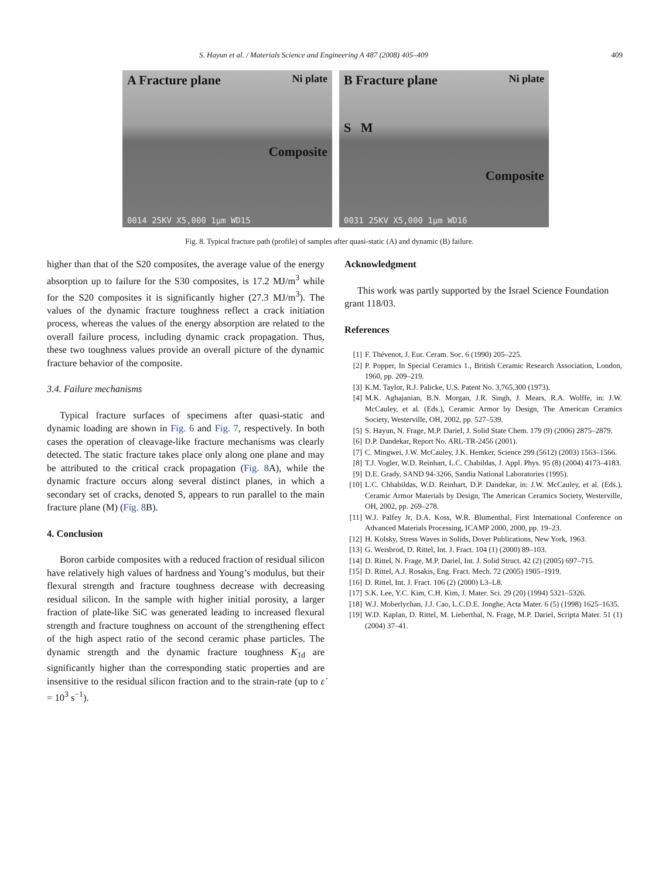S. Hayun et al. / Materials Science and Engineering A 487 (2008) 405–409 409
A Fracture plane Ni plate
Composite
0014 25KV X5,000 1μm WD15
B Fracture plane Ni plate
S M
Composite
0031 25KV X5,000 1μm WD16
Fig. 8. Typical fracture path (profile) of samples after quasi-static (A) and dynamic (B) failure.
higher than that of the S20 composites, the average value of the energy absorption up to failure for the S30 composites, is 17.2 MJ/m<sup>3</sup> while for the S20 composites it is significantly higher (27.3 MJ/m<sup>3</sup>). The values of the dynamic fracture toughness reflect a crack initiation process, whereas the values of the energy absorption are related to the overall failure process, including dynamic crack propagation. Thus, these two toughness values provide an overall picture of the dynamic fracture behavior of the composite.
3.4. Failure mechanisms
Typical fracture surfaces of specimens after quasi-static and dynamic loading are shown in Fig. 6 and Fig. 7, respectively. In both cases the operation of cleavage-like fracture mechanisms was clearly detected. The static fracture takes place only along one plane and may be attributed to the critical crack propagation (Fig. 8 A), while the dynamic fracture occurs along several distinct planes, in which a secondary set of cracks, denoted S, appears to run parallel to the main fracture plane (M) (Fig. 8 B).
4. Conclusion
Boron carbide composites with a reduced fraction of residual silicon have relatively high values of hardness and Young’s modulus, but their flexural strength and fracture toughness decrease with decreasing residual silicon. In the sample with higher initial porosity, a larger fraction of plate-like SiC was generated leading to increased flexural strength and fracture toughness on account of the strengthening effect of the high aspect ratio of the second ceramic phase particles. The dynamic strength and the dynamic fracture toughness K<sub>1d</sub> are significantly higher than the corresponding static properties and are insensitive to the residual silicon fraction and to the strain-rate (up to ε̇ = 10<sup>3</sup> s<sup>−1</sup>).
Acknowledgment
This work was partly supported by the Israel Science Foundation grant 118/03.
References
[1] F. Thévenot, J. Eur. Ceram. Soc. 6 (1990) 205–225.
[2] P. Popper, In Special Ceramics 1., British Ceramic Research Association, London, 1960, pp. 209–219.
[3] K.M. Taylor, R.J. Palicke, U.S. Patent No. 3,765,300 (1973).
[4] M.K. Aghajanian, B.N. Morgan, J.R. Singh, J. Mears, R.A. Wolffe, in: J.W. McCauley, et al. (Eds.), Ceramic Armor by Design, The American Ceramics Society, Westerville, OH, 2002, pp. 527–539.
[5] S. Hayun, N. Frage, M.P. Dariel, J. Solid State Chem. 179 (9) (2006) 2875–2879.
[6] D.P. Dandekar, Report No. ARL-TR-2456 (2001).
[7] C. Mingwei, J.W. McCauley, J.K. Hemker, Science 299 (5612) (2003) 1563–1566.
[8] T.J. Vogler, W.D. Reinhart, L.C. Chabildas, J. Appl. Phys. 95 (8) (2004) 4173–4183.
[9] D.E. Grady, SAND 94-3266, Sandia National Laboratories (1995).
[10] L.C. Chhabildas, W.D. Reinhart, D.P. Dandekar, in: J.W. McCauley, et al. (Eds.), Ceramic Armor Materials by Design, The American Ceramics Society, Westerville, OH, 2002, pp. 269–278.
[11] W.J. Palfey Jr, D.A. Koss, W.R. Blumenthal, First International Conference on Advanced Materials Processing, ICAMP 2000, 2000, pp. 19–23.
[12] H. Kolsky, Stress Waves in Solids, Dover Publications, New York, 1963.
[13] G. Weisbrod, D. Rittel, Int. J. Fract. 104 (1) (2000) 89–103.
[14] D. Rittel, N. Frage, M.P. Dariel, Int. J. Solid Struct. 42 (2) (2005) 697–715.
[15] D. Rittel, A.J. Rosakis, Eng. Fract. Mech. 72 (2005) 1905–1919.
[16] D. Rittel, Int. J. Fract. 106 (2) (2000) L3–L8.
[17] S.K. Lee, Y.C. Kim, C.H. Kim, J. Mater. Sci. 29 (20) (1994) 5321–5326.
[18] W.J. Moberlychan, J.J. Cao, L.C.D.E. Jonghe, Acta Mater. 6 (5) (1998) 1625–1635.
[19] W.D. Kaplan, D. Rittel, M. Lieberthal, N. Frage, M.P. Dariel, Scripta Mater. 51 (1) (2004) 37–41.